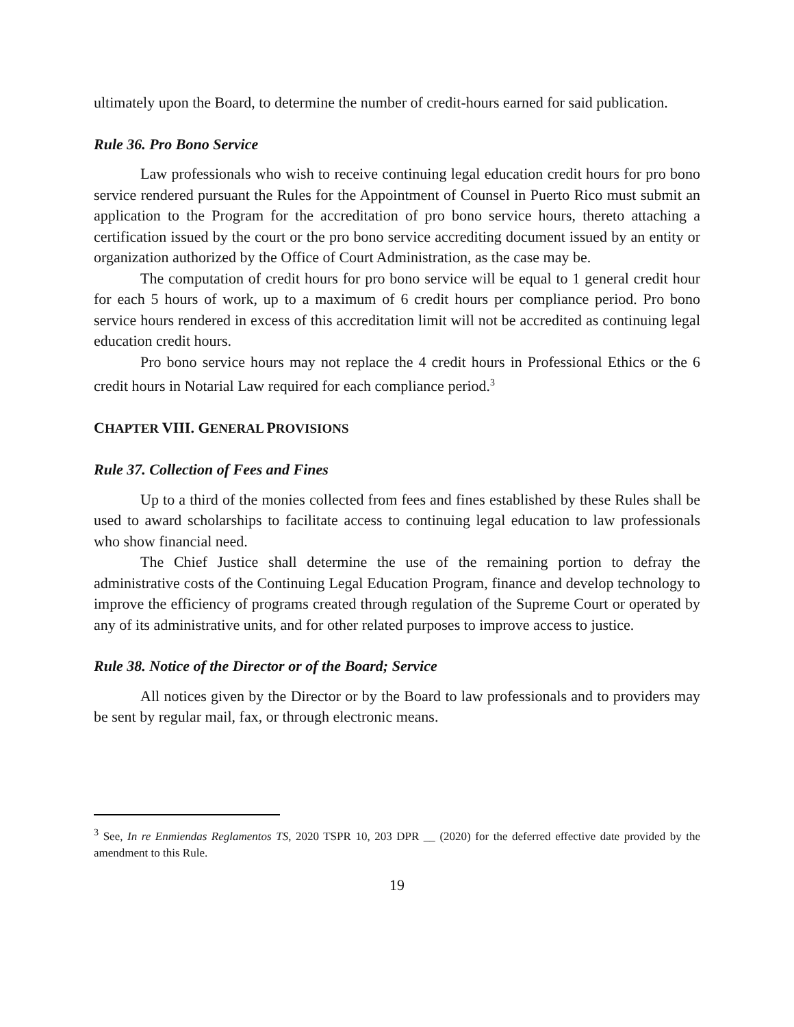ultimately upon the Board, to determine the number of credit-hours earned for said publication.
Rule 36. Pro Bono Service
Law professionals who wish to receive continuing legal education credit hours for pro bono service rendered pursuant the Rules for the Appointment of Counsel in Puerto Rico must submit an application to the Program for the accreditation of pro bono service hours, thereto attaching a certification issued by the court or the pro bono service accrediting document issued by an entity or organization authorized by the Office of Court Administration, as the case may be.
The computation of credit hours for pro bono service will be equal to 1 general credit hour for each 5 hours of work, up to a maximum of 6 credit hours per compliance period. Pro bono service hours rendered in excess of this accreditation limit will not be accredited as continuing legal education credit hours.
Pro bono service hours may not replace the 4 credit hours in Professional Ethics or the 6 credit hours in Notarial Law required for each compliance period.<sup>3</sup>
CHAPTER VIII. GENERAL PROVISIONS
Rule 37. Collection of Fees and Fines
Up to a third of the monies collected from fees and fines established by these Rules shall be used to award scholarships to facilitate access to continuing legal education to law professionals who show financial need.
The Chief Justice shall determine the use of the remaining portion to defray the administrative costs of the Continuing Legal Education Program, finance and develop technology to improve the efficiency of programs created through regulation of the Supreme Court or operated by any of its administrative units, and for other related purposes to improve access to justice.
Rule 38. Notice of the Director or of the Board; Service
All notices given by the Director or by the Board to law professionals and to providers may be sent by regular mail, fax, or through electronic means.
<sup>3</sup> See, In re Enmiendas Reglamentos TS, 2020 TSPR 10, 203 DPR __ (2020) for the deferred effective date provided by the amendment to this Rule.
19